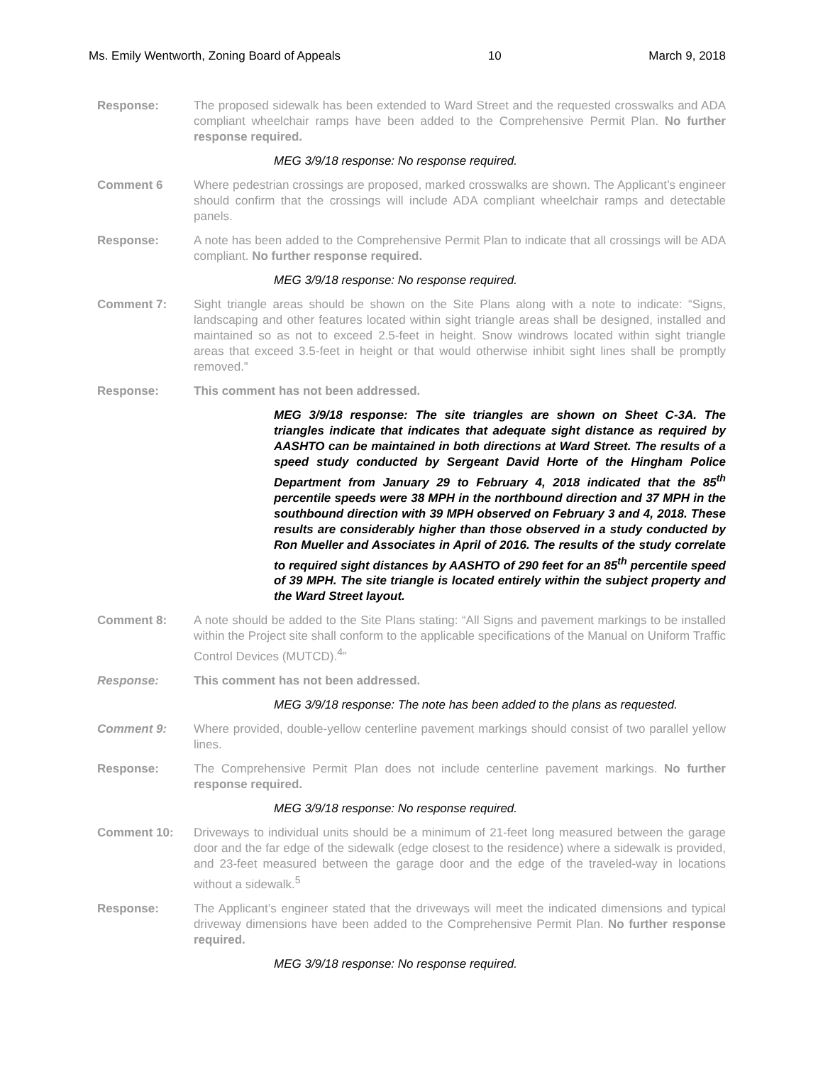Ms. Emily Wentworth, Zoning Board of Appeals 10 March 9, 2018
Response: The proposed sidewalk has been extended to Ward Street and the requested crosswalks and ADA compliant wheelchair ramps have been added to the Comprehensive Permit Plan. No further response required.
MEG 3/9/18 response: No response required.
Comment 6 Where pedestrian crossings are proposed, marked crosswalks are shown. The Applicant’s engineer should confirm that the crossings will include ADA compliant wheelchair ramps and detectable panels.
Response: A note has been added to the Comprehensive Permit Plan to indicate that all crossings will be ADA compliant. No further response required.
MEG 3/9/18 response: No response required.
Comment 7: Sight triangle areas should be shown on the Site Plans along with a note to indicate: “Signs, landscaping and other features located within sight triangle areas shall be designed, installed and maintained so as not to exceed 2.5-feet in height. Snow windrows located within sight triangle areas that exceed 3.5-feet in height or that would otherwise inhibit sight lines shall be promptly removed.”
Response: This comment has not been addressed.
MEG 3/9/18 response: The site triangles are shown on Sheet C-3A. The triangles indicate that indicates that adequate sight distance as required by AASHTO can be maintained in both directions at Ward Street. The results of a speed study conducted by Sergeant David Horte of the Hingham Police Department from January 29 to February 4, 2018 indicated that the 85<sup>th</sup> percentile speeds were 38 MPH in the northbound direction and 37 MPH in the southbound direction with 39 MPH observed on February 3 and 4, 2018. These results are considerably higher than those observed in a study conducted by Ron Mueller and Associates in April of 2016. The results of the study correlate to required sight distances by AASHTO of 290 feet for an 85<sup>th</sup> percentile speed of 39 MPH. The site triangle is located entirely within the subject property and the Ward Street layout.
Comment 8: A note should be added to the Site Plans stating: “All Signs and pavement markings to be installed within the Project site shall conform to the applicable specifications of the Manual on Uniform Traffic Control Devices (MUTCD).<sup>4</sup>”
Response: This comment has not been addressed.
MEG 3/9/18 response: The note has been added to the plans as requested.
Comment 9: Where provided, double-yellow centerline pavement markings should consist of two parallel yellow lines.
Response: The Comprehensive Permit Plan does not include centerline pavement markings. No further response required.
MEG 3/9/18 response: No response required.
Comment 10: Driveways to individual units should be a minimum of 21-feet long measured between the garage door and the far edge of the sidewalk (edge closest to the residence) where a sidewalk is provided, and 23-feet measured between the garage door and the edge of the traveled-way in locations without a sidewalk.<sup>5</sup>
Response: The Applicant’s engineer stated that the driveways will meet the indicated dimensions and typical driveway dimensions have been added to the Comprehensive Permit Plan. No further response required.
MEG 3/9/18 response: No response required.